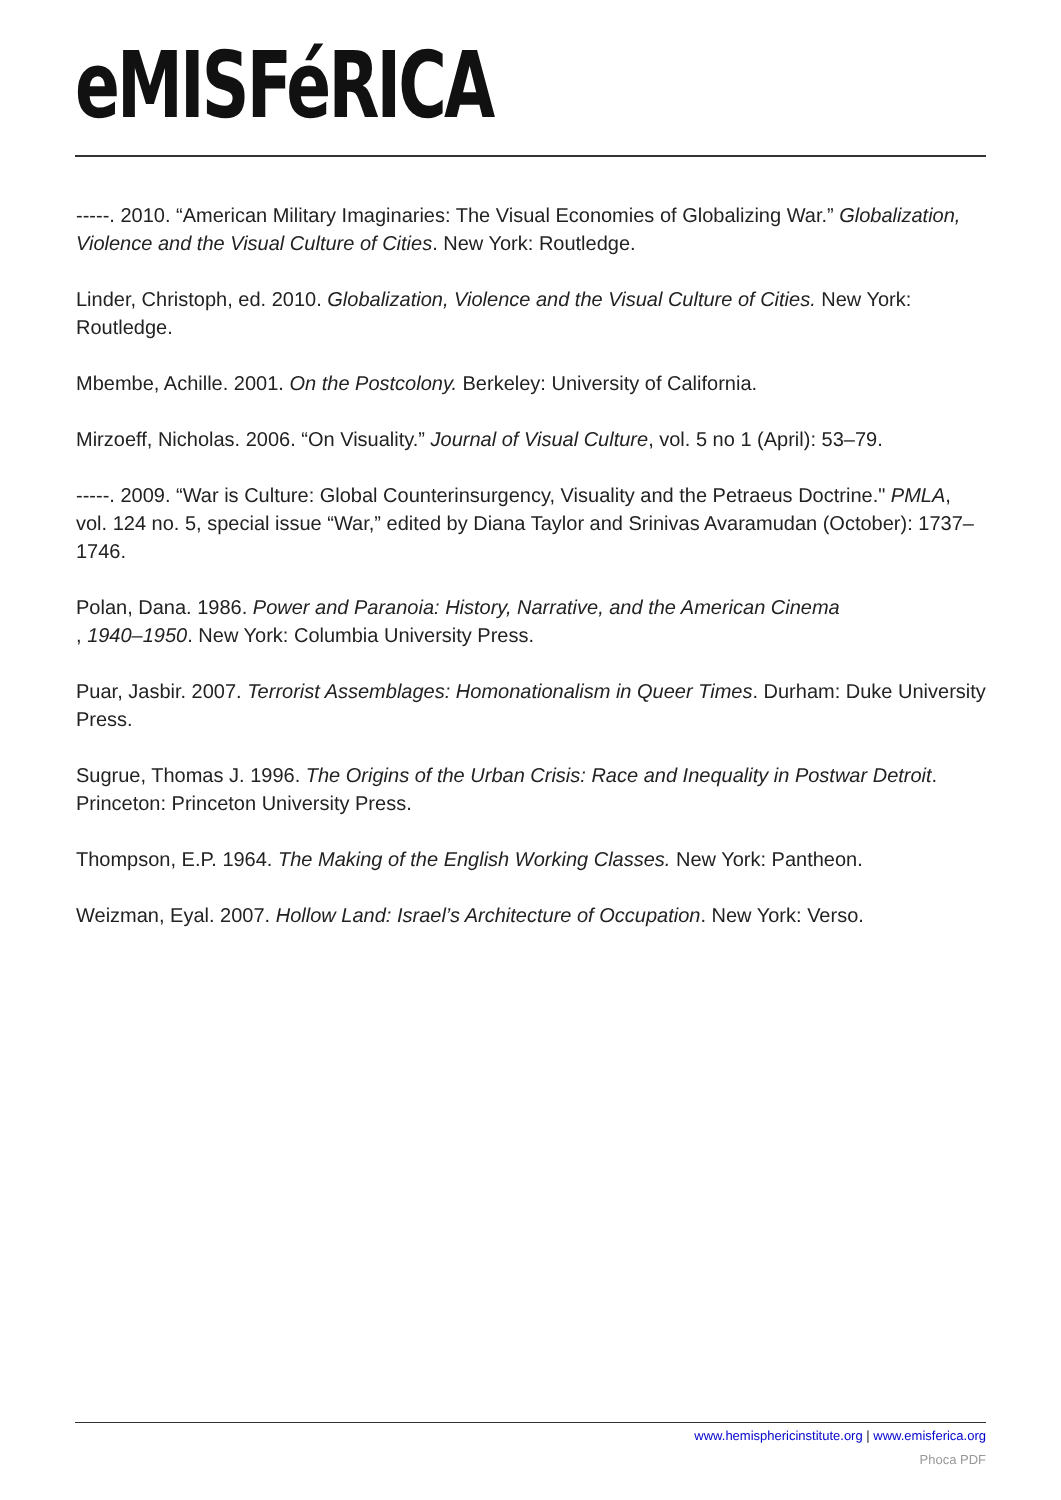eMISFéRICA
-----. 2010. “American Military Imaginaries: The Visual Economies of Globalizing War.” Globalization, Violence and the Visual Culture of Cities. New York: Routledge.
Linder, Christoph, ed. 2010. Globalization, Violence and the Visual Culture of Cities. New York: Routledge.
Mbembe, Achille. 2001. On the Postcolony. Berkeley: University of California.
Mirzoeff, Nicholas. 2006. “On Visuality.” Journal of Visual Culture, vol. 5 no 1 (April): 53–79.
-----. 2009. “War is Culture: Global Counterinsurgency, Visuality and the Petraeus Doctrine." PMLA, vol. 124 no. 5, special issue “War,” edited by Diana Taylor and Srinivas Avaramudan (October): 1737–1746.
Polan, Dana. 1986. Power and Paranoia: History, Narrative, and the American Cinema
, 1940–1950. New York: Columbia University Press.
Puar, Jasbir. 2007. Terrorist Assemblages: Homonationalism in Queer Times. Durham: Duke University Press.
Sugrue, Thomas J. 1996. The Origins of the Urban Crisis: Race and Inequality in Postwar Detroit. Princeton: Princeton University Press.
Thompson, E.P. 1964. The Making of the English Working Classes. New York: Pantheon.
Weizman, Eyal. 2007. Hollow Land: Israel’s Architecture of Occupation. New York: Verso.
www.hemisphericinstitute.org | www.emisferica.org
Phoca PDF